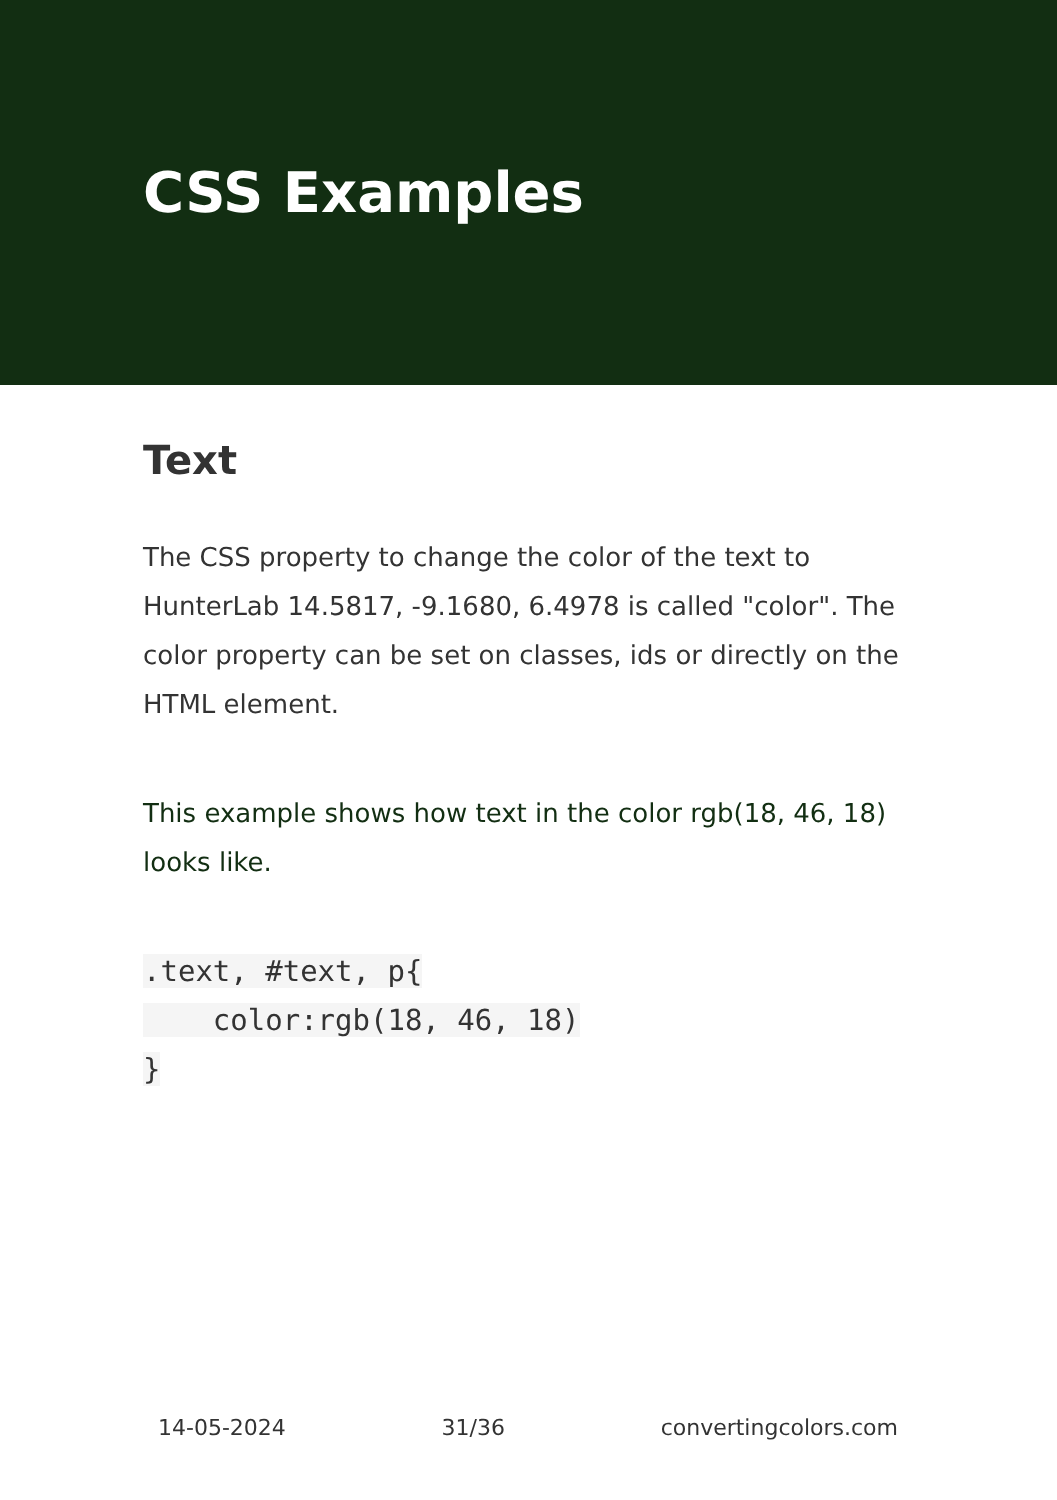CSS Examples
Text
The CSS property to change the color of the text to HunterLab 14.5817, -9.1680, 6.4978 is called "color". The color property can be set on classes, ids or directly on the HTML element.
This example shows how text in the color rgb(18, 46, 18) looks like.
.text, #text, p{
    color:rgb(18, 46, 18)
}
14-05-2024 31/36 convertingcolors.com